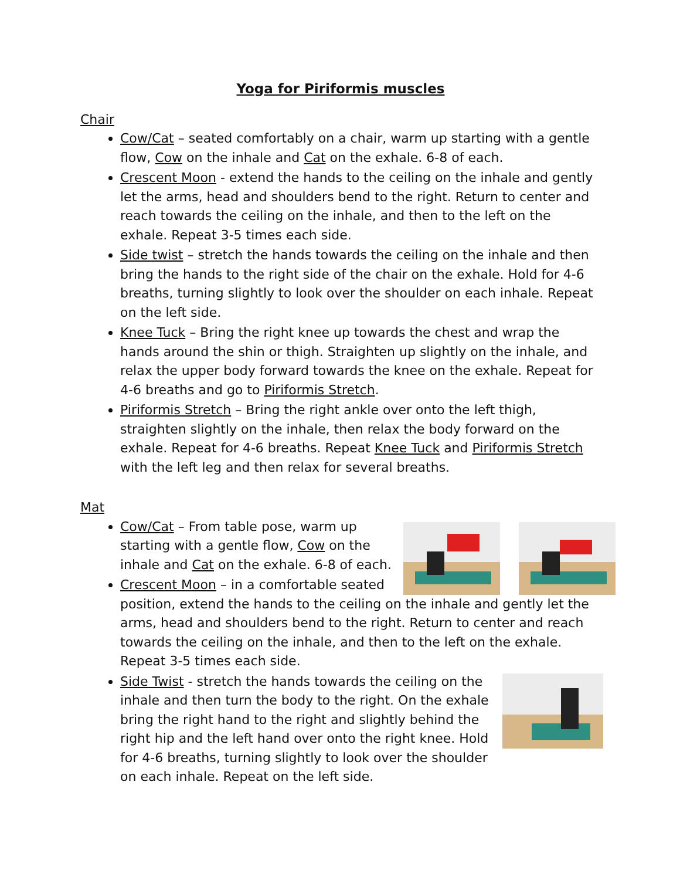Yoga for Piriformis muscles
Chair
Cow/Cat – seated comfortably on a chair, warm up starting with a gentle flow, Cow on the inhale and Cat on the exhale. 6-8 of each.
Crescent Moon - extend the hands to the ceiling on the inhale and gently let the arms, head and shoulders bend to the right. Return to center and reach towards the ceiling on the inhale, and then to the left on the exhale. Repeat 3-5 times each side.
Side twist – stretch the hands towards the ceiling on the inhale and then bring the hands to the right side of the chair on the exhale. Hold for 4-6 breaths, turning slightly to look over the shoulder on each inhale. Repeat on the left side.
Knee Tuck – Bring the right knee up towards the chest and wrap the hands around the shin or thigh. Straighten up slightly on the inhale, and relax the upper body forward towards the knee on the exhale. Repeat for 4-6 breaths and go to Piriformis Stretch.
Piriformis Stretch – Bring the right ankle over onto the left thigh, straighten slightly on the inhale, then relax the body forward on the exhale. Repeat for 4-6 breaths. Repeat Knee Tuck and Piriformis Stretch with the left leg and then relax for several breaths.
Mat
Cow/Cat – From table pose, warm up starting with a gentle flow, Cow on the inhale and Cat on the exhale. 6-8 of each.
Crescent Moon – in a comfortable seated position, extend the hands to the ceiling on the inhale and gently let the arms, head and shoulders bend to the right. Return to center and reach towards the ceiling on the inhale, and then to the left on the exhale. Repeat 3-5 times each side.
Side Twist - stretch the hands towards the ceiling on the inhale and then turn the body to the right. On the exhale bring the right hand to the right and slightly behind the right hip and the left hand over onto the right knee. Hold for 4-6 breaths, turning slightly to look over the shoulder on each inhale. Repeat on the left side.